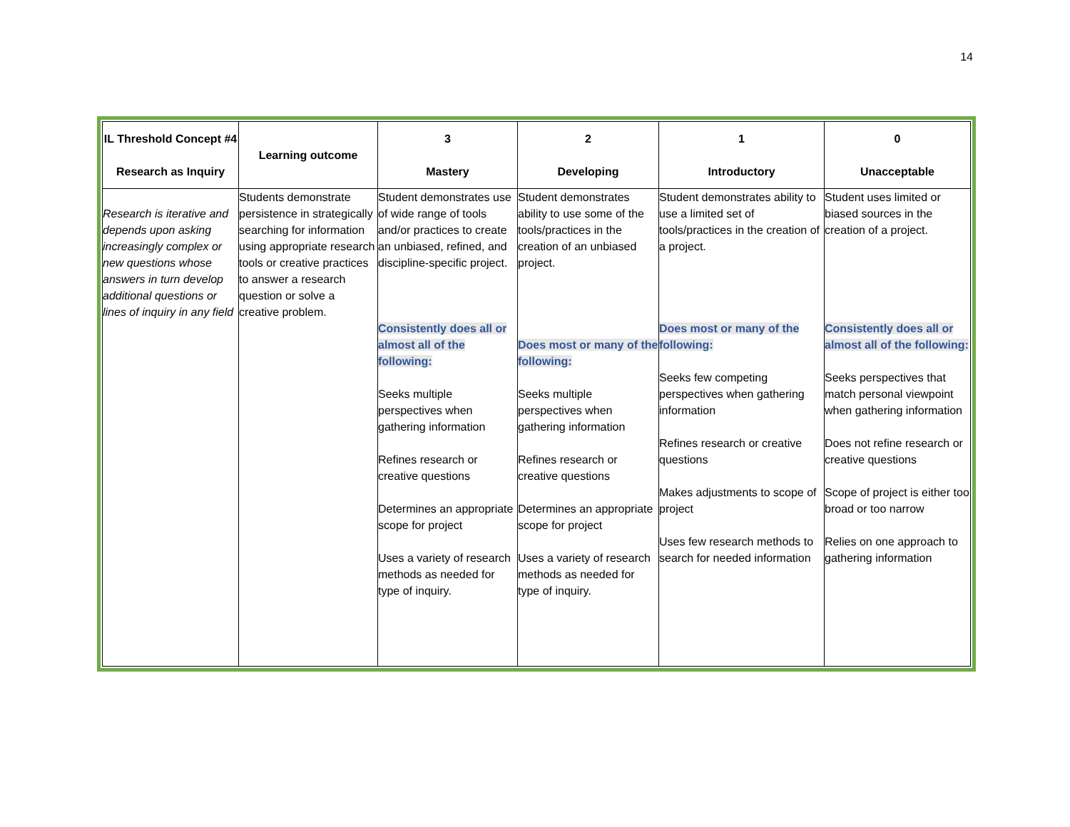14
| IL Threshold Concept #4 Research as Inquiry | Learning outcome | 3 Mastery | 2 Developing | 1 Introductory | 0 Unacceptable |
| --- | --- | --- | --- | --- | --- |
| Research is iterative and depends upon asking increasingly complex or new questions whose answers in turn develop additional questions or lines of inquiry in any field | Students demonstrate persistence in strategically searching for information using appropriate research tools or creative practices to answer a research question or solve a creative problem. | Student demonstrates use of wide range of tools and/or practices to create an unbiased, refined, and discipline-specific project. Consistently does all or almost all of the following: Seeks multiple perspectives when gathering information Refines research or creative questions Determines an appropriate scope for project Uses a variety of research methods as needed for type of inquiry. | Student demonstrates ability to use some of the tools/practices in the creation of an unbiased project. Does most or many of the following: Seeks multiple perspectives when gathering information Refines research or creative questions Determines an appropriate scope for project Uses a variety of research methods as needed for type of inquiry. | Student demonstrates ability to use a limited set of tools/practices in the creation of a project. Does most or many of the following: Seeks few competing perspectives when gathering information Refines research or creative questions Makes adjustments to scope of project Uses few research methods to search for needed information | Student uses limited or biased sources in the creation of a project. Consistently does all or almost all of the following: Seeks perspectives that match personal viewpoint when gathering information Does not refine research or creative questions Scope of project is either too broad or too narrow Relies on one approach to gathering information |